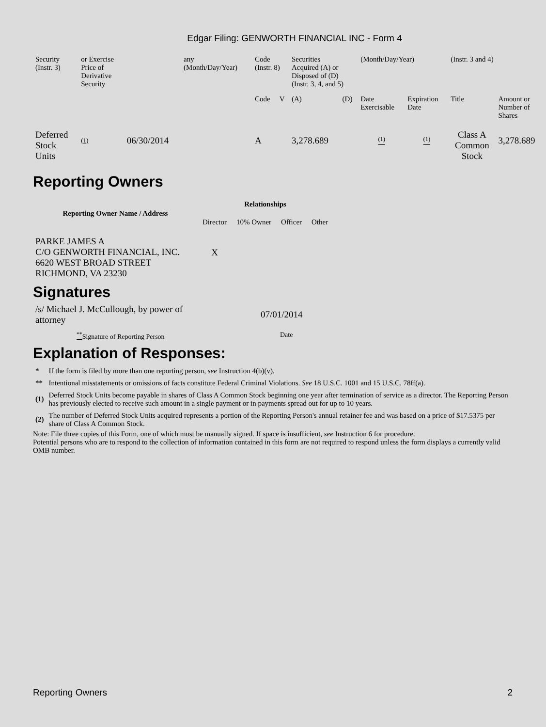Edgar Filing: GENWORTH FINANCIAL INC - Form 4
| Security (Instr. 3) | or Exercise Price of Derivative Security | | any (Month/Day/Year) | Code (Instr. 8) | | Securities Acquired (A) or Disposed of (D) (Instr. 3, 4, and 5) | | (Month/Day/Year) | | (Instr. 3 and 4) | |
| | | | | Code | V | (A) | (D) | Date Exercisable | Expiration Date | Title | Amount or Number of Shares |
| Deferred Stock Units | (1) | 06/30/2014 | | A | | 3,278.689 | | <sup>(1)</sup> | <sup>(1)</sup> | Class A Common Stock | 3,278.689 |
Reporting Owners
| Reporting Owner Name / Address | Relationships | | | |
| --- | --- | --- | --- | --- |
| | Director | 10% Owner | Officer | Other |
| PARKE JAMES A C/O GENWORTH FINANCIAL, INC. 6620 WEST BROAD STREET RICHMOND, VA 23230 | X | | | |
Signatures
| /s/ Michael J. McCullough, by power of attorney | 07/01/2014 |
| <sup>**</sup> Signature of Reporting Person | Date |
Explanation of Responses:
| * | If the form is filed by more than one reporting person, see Instruction 4(b)(v). |
| ** | Intentional misstatements or omissions of facts constitute Federal Criminal Violations. See 18 U.S.C. 1001 and 15 U.S.C. 78ff(a). |
| (1) | Deferred Stock Units become payable in shares of Class A Common Stock beginning one year after termination of service as a director. The Reporting Person has previously elected to receive such amount in a single payment or in payments spread out for up to 10 years. |
| (2) | The number of Deferred Stock Units acquired represents a portion of the Reporting Person's annual retainer fee and was based on a price of $17.5375 per share of Class A Common Stock. |
Note: File three copies of this Form, one of which must be manually signed. If space is insufficient, see Instruction 6 for procedure.
Potential persons who are to respond to the collection of information contained in this form are not required to respond unless the form displays a currently valid OMB number.
Reporting Owners 2